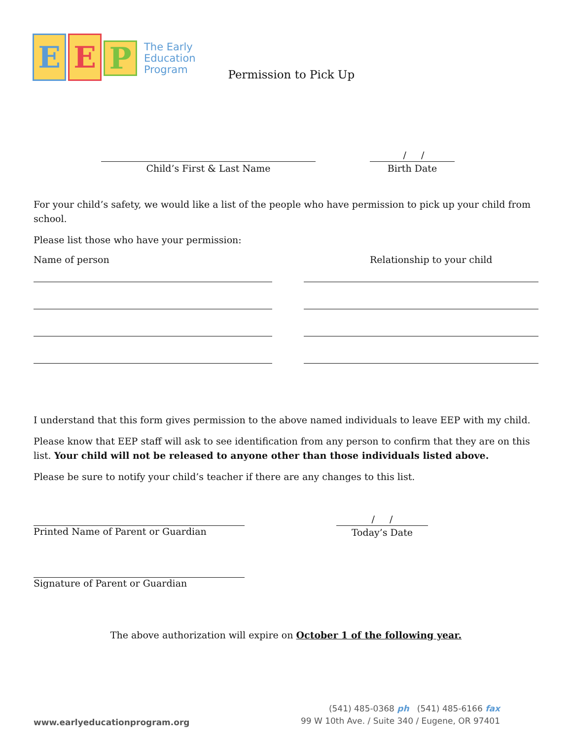E E
P
The Early
Education
Program
Permission to Pick Up
Child’s First & Last Name
/ /
Birth Date
For your child’s safety, we would like a list of the people who have permission to pick up your child from school.
Please list those who have your permission:
Name of person Relationship to your child
I understand that this form gives permission to the above named individuals to leave EEP with my child.
Please know that EEP staff will ask to see identification from any person to confirm that they are on this list. Your child will not be released to anyone other than those individuals listed above.
Please be sure to notify your child’s teacher if there are any changes to this list.
Printed Name of Parent or Guardian
/ /
Today’s Date
Signature of Parent or Guardian
The above authorization will expire on October 1 of the following year.
www.earlyeducationprogram.org
(541) 485-0368 ph (541) 485-6166 fax
99 W 10th Ave. / Suite 340 / Eugene, OR 97401